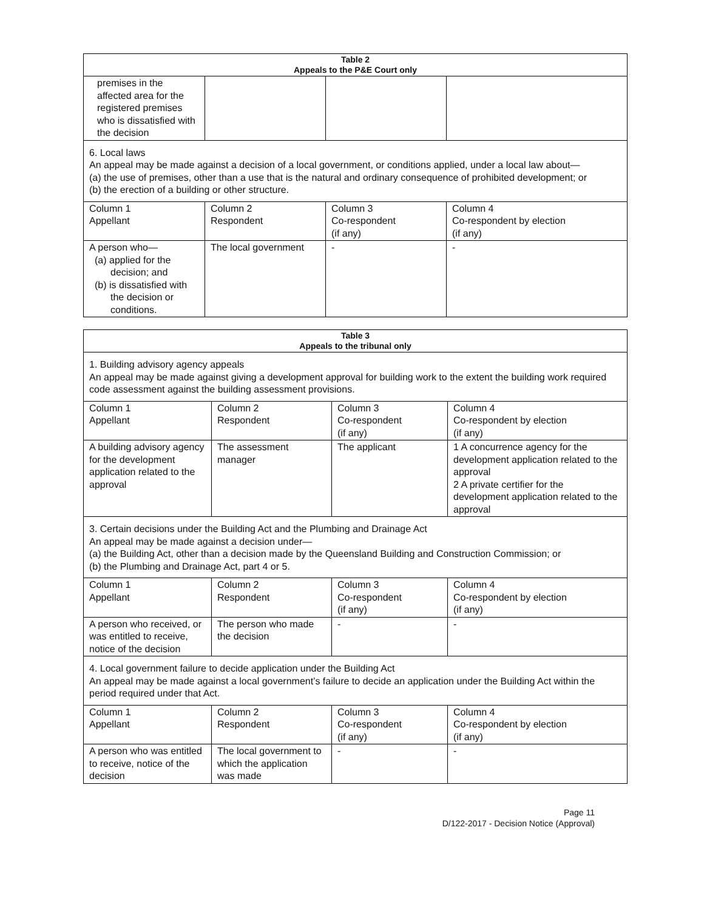| Table 2 Appeals to the P&E Court only | | | |
| --- | --- | --- | --- |
| premises in the affected area for the registered premises who is dissatisfied with the decision | | | |
| 6. Local laws An appeal may be made against a decision of a local government, or conditions applied, under a local law about— (a) the use of premises, other than a use that is the natural and ordinary consequence of prohibited development; or (b) the erection of a building or other structure. | | | |
| Column 1 Appellant | Column 2 Respondent | Column 3 Co-respondent (if any) | Column 4 Co-respondent by election (if any) |
| A person who— (a) applied for the decision; and (b) is dissatisfied with the decision or conditions. | The local government | - | - |
| Table 3 Appeals to the tribunal only | | | |
| --- | --- | --- | --- |
| 1. Building advisory agency appeals An appeal may be made against giving a development approval for building work to the extent the building work required code assessment against the building assessment provisions. | | | |
| Column 1 Appellant | Column 2 Respondent | Column 3 Co-respondent (if any) | Column 4 Co-respondent by election (if any) |
| A building advisory agency for the development application related to the approval | The assessment manager | The applicant | 1 A concurrence agency for the development application related to the approval 2 A private certifier for the development application related to the approval |
| 3. Certain decisions under the Building Act and the Plumbing and Drainage Act An appeal may be made against a decision under— (a) the Building Act, other than a decision made by the Queensland Building and Construction Commission; or (b) the Plumbing and Drainage Act, part 4 or 5. | | | |
| Column 1 Appellant | Column 2 Respondent | Column 3 Co-respondent (if any) | Column 4 Co-respondent by election (if any) |
| A person who received, or was entitled to receive, notice of the decision | The person who made the decision | - | - |
| 4. Local government failure to decide application under the Building Act An appeal may be made against a local government’s failure to decide an application under the Building Act within the period required under that Act. | | | |
| Column 1 Appellant | Column 2 Respondent | Column 3 Co-respondent (if any) | Column 4 Co-respondent by election (if any) |
| A person who was entitled to receive, notice of the decision | The local government to which the application was made | - | - |
Page 11
D/122-2017 - Decision Notice (Approval)